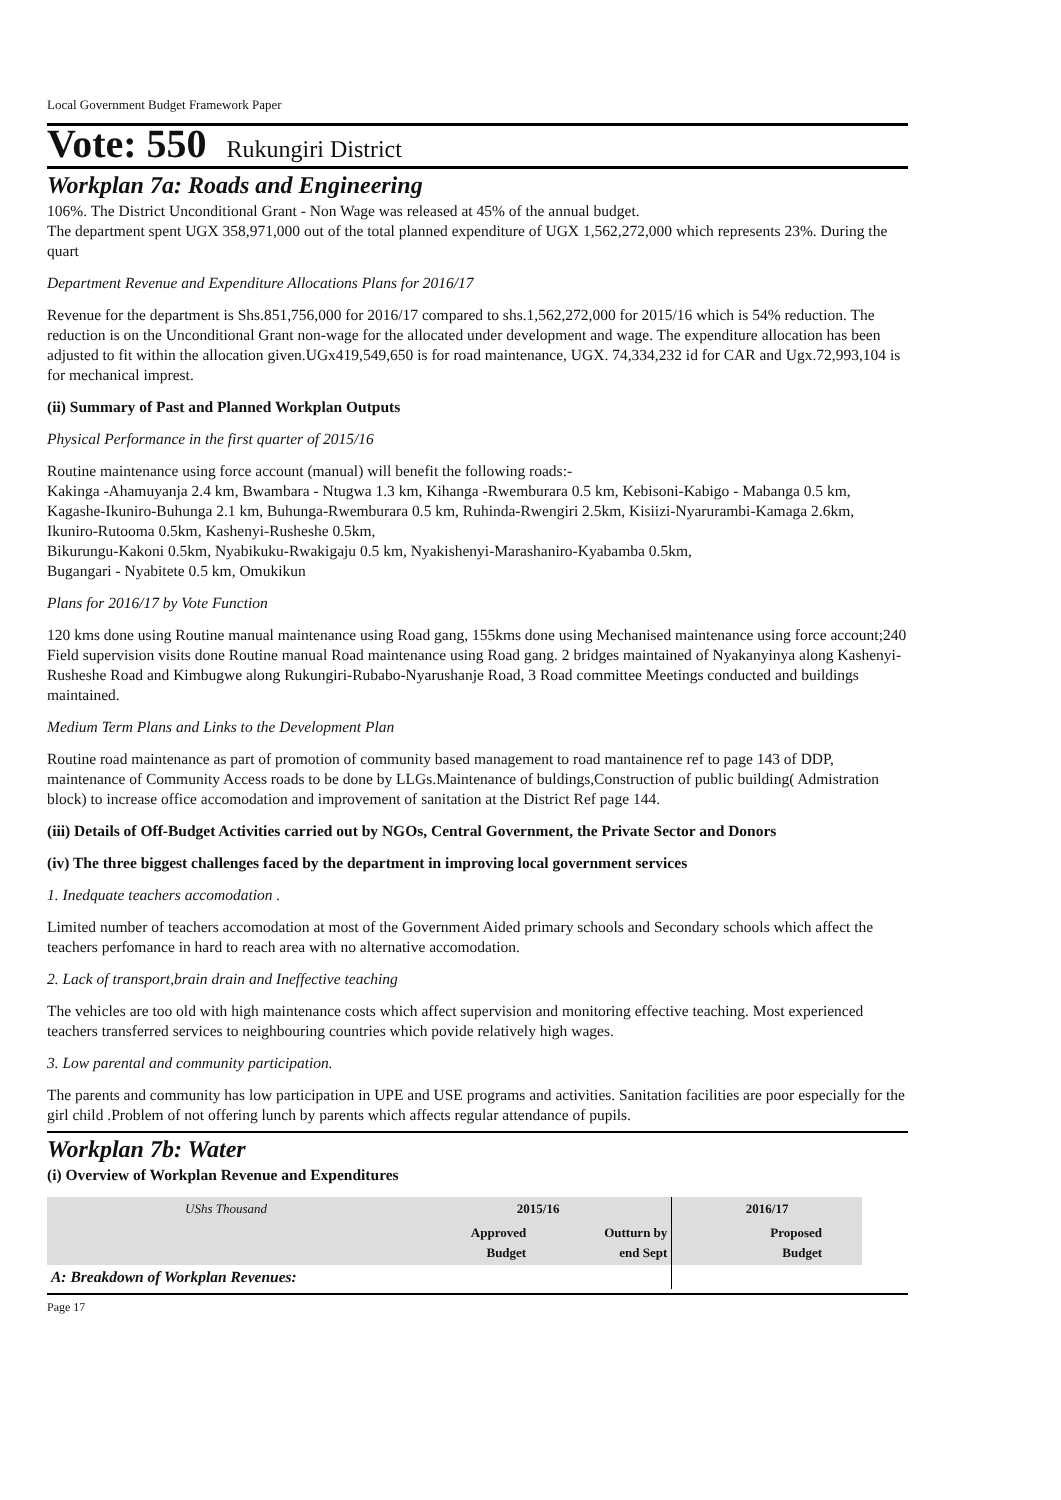Local Government Budget Framework Paper
Vote: 550 Rukungiri District
Workplan 7a: Roads and Engineering
106%. The District Unconditional Grant - Non Wage was released at 45% of the annual budget.
The department spent UGX 358,971,000 out of the total planned expenditure of UGX 1,562,272,000 which represents 23%. During the quart
Department Revenue and Expenditure Allocations Plans for 2016/17
Revenue for the department is Shs.851,756,000 for 2016/17 compared to shs.1,562,272,000 for 2015/16 which is 54% reduction. The reduction is on the Unconditional Grant non-wage for the allocated under development and wage. The expenditure allocation has been adjusted to fit within the allocation given.UGx419,549,650 is for road maintenance, UGX. 74,334,232 id for CAR and Ugx.72,993,104 is for mechanical imprest.
(ii) Summary of Past and Planned Workplan Outputs
Physical Performance in the first quarter of 2015/16
Routine maintenance using force account (manual) will benefit the following roads:-
Kakinga -Ahamuyanja 2.4 km, Bwambara - Ntugwa 1.3 km, Kihanga -Rwemburara 0.5 km, Kebisoni-Kabigo - Mabanga 0.5 km, Kagashe-Ikuniro-Buhunga 2.1 km, Buhunga-Rwemburara 0.5 km, Ruhinda-Rwengiri 2.5km, Kisiizi-Nyarurambi-Kamaga 2.6km, Ikuniro-Rutooma 0.5km, Kashenyi-Rusheshe 0.5km,
Bikurungu-Kakoni 0.5km, Nyabikuku-Rwakigaju 0.5 km, Nyakishenyi-Marashaniro-Kyabamba 0.5km,
Bugangari - Nyabitete 0.5 km, Omukikun
Plans for 2016/17 by Vote Function
120 kms done using Routine manual maintenance using Road gang, 155kms done using Mechanised maintenance using force account;240 Field supervision visits done Routine manual Road maintenance using Road gang. 2 bridges maintained of Nyakanyinya along Kashenyi-Rusheshe Road and Kimbugwe along Rukungiri-Rubabo-Nyarushanje Road, 3 Road committee Meetings conducted and buildings maintained.
Medium Term Plans and Links to the Development Plan
Routine road maintenance as part of promotion of community based management to road mantainence ref to page 143 of DDP, maintenance of Community Access roads to be done by LLGs.Maintenance of buldings,Construction of public building( Admistration block) to increase office accomodation and improvement of sanitation at the District Ref page 144.
(iii) Details of Off-Budget Activities carried out by NGOs, Central Government, the Private Sector and Donors
(iv) The three biggest challenges faced by the department in improving local government services
1. Inedquate teachers accomodation .
Limited number of teachers accomodation at most of the Government Aided primary schools and Secondary schools which affect the teachers perfomance in hard to reach area with no alternative accomodation.
2. Lack of transport,brain drain and Ineffective teaching
The vehicles are too old with high maintenance costs which affect supervision and monitoring effective teaching. Most experienced teachers transferred services to neighbouring countries which povide relatively high wages.
3. Low parental and community participation.
The parents and community has low participation in UPE and USE programs and activities. Sanitation facilities are poor especially for the girl child .Problem of not offering lunch by parents which affects regular attendance of pupils.
Workplan 7b: Water
(i) Overview of Workplan Revenue and Expenditures
| UShs Thousand | 2015/16 | | 2016/17 |
| --- | --- | --- | --- |
| | Approved Budget | Outturn by end Sept | Proposed Budget |
| A: Breakdown of Workplan Revenues: | | | |
Page 17